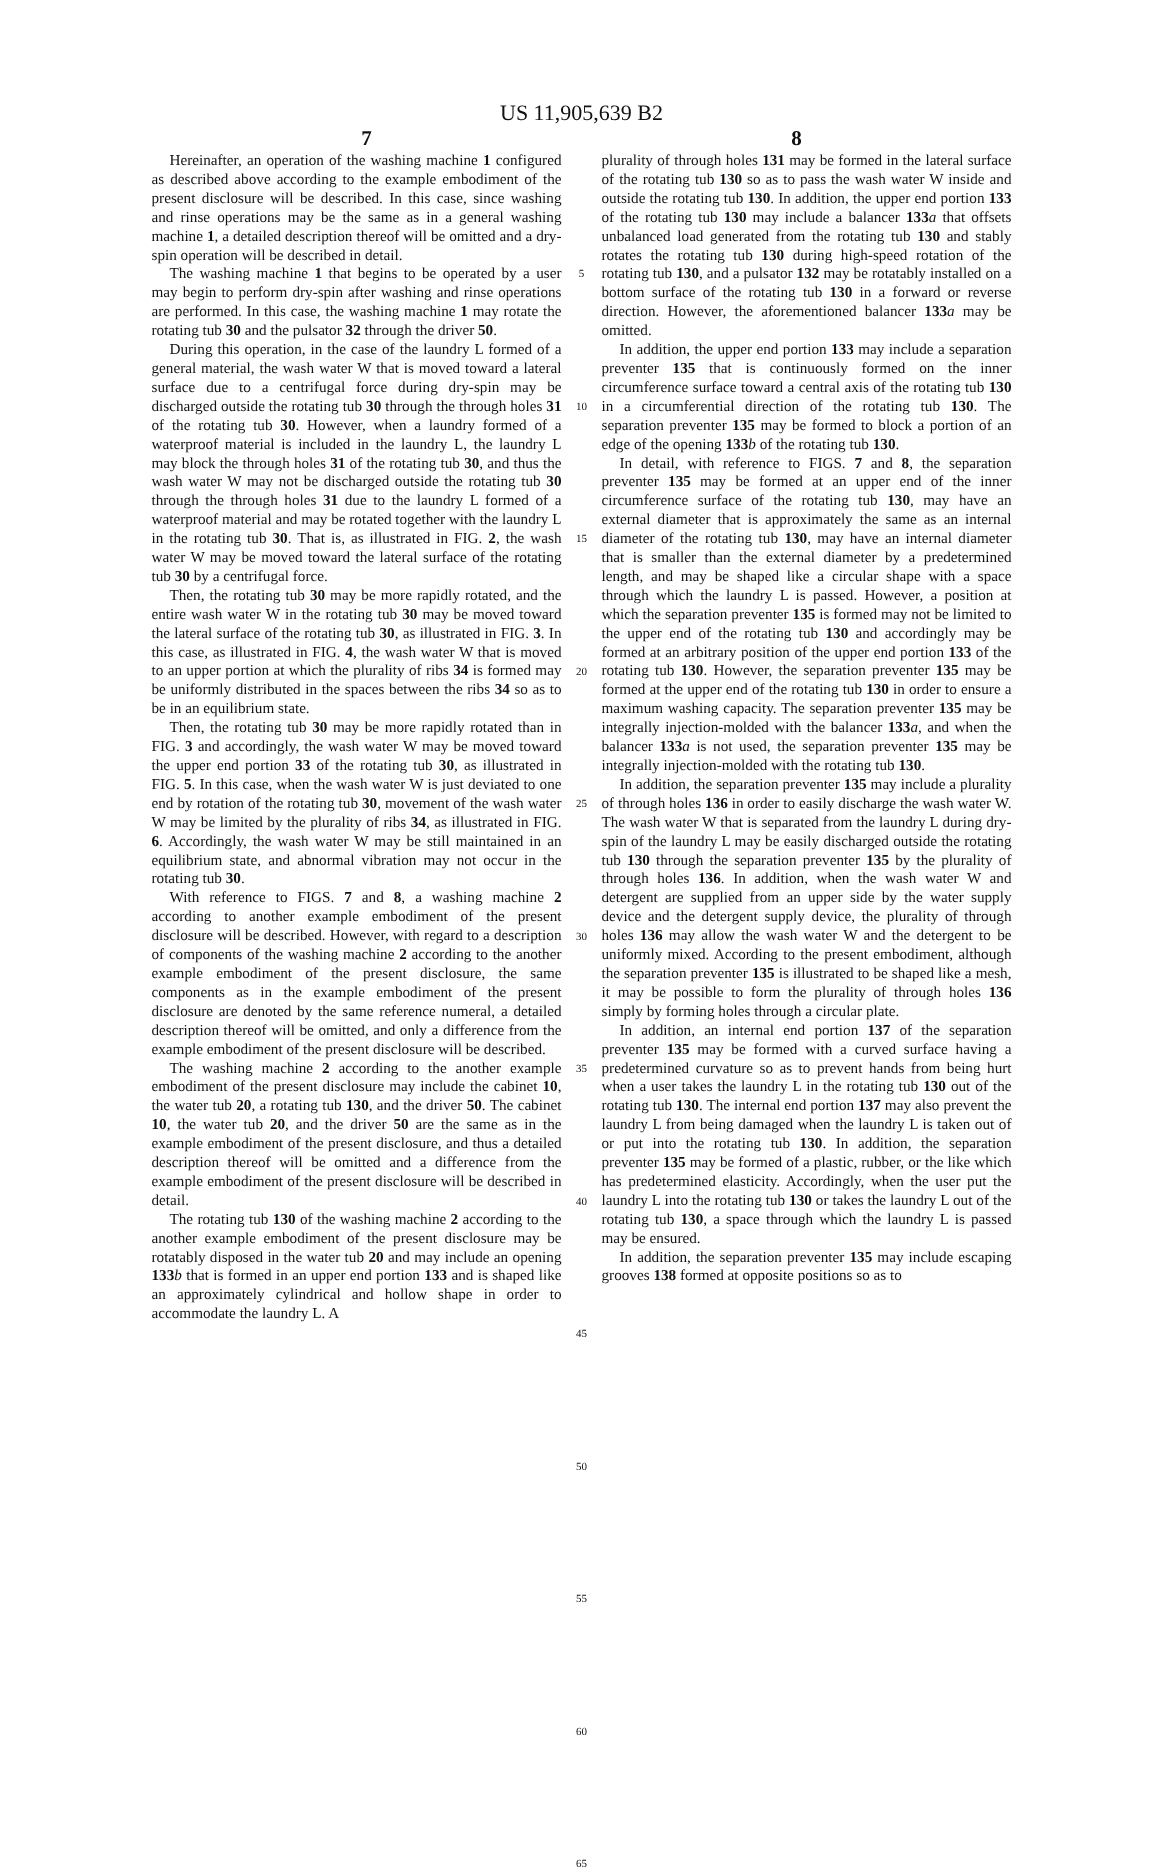US 11,905,639 B2
7 8
Hereinafter, an operation of the washing machine 1 configured as described above according to the example embodiment of the present disclosure will be described. In this case, since washing and rinse operations may be the same as in a general washing machine 1, a detailed description thereof will be omitted and a dry-spin operation will be described in detail.
The washing machine 1 that begins to be operated by a user may begin to perform dry-spin after washing and rinse operations are performed. In this case, the washing machine 1 may rotate the rotating tub 30 and the pulsator 32 through the driver 50.
During this operation, in the case of the laundry L formed of a general material, the wash water W that is moved toward a lateral surface due to a centrifugal force during dry-spin may be discharged outside the rotating tub 30 through the through holes 31 of the rotating tub 30. However, when a laundry formed of a waterproof material is included in the laundry L, the laundry L may block the through holes 31 of the rotating tub 30, and thus the wash water W may not be discharged outside the rotating tub 30 through the through holes 31 due to the laundry L formed of a waterproof material and may be rotated together with the laundry L in the rotating tub 30. That is, as illustrated in FIG. 2, the wash water W may be moved toward the lateral surface of the rotating tub 30 by a centrifugal force.
Then, the rotating tub 30 may be more rapidly rotated, and the entire wash water W in the rotating tub 30 may be moved toward the lateral surface of the rotating tub 30, as illustrated in FIG. 3. In this case, as illustrated in FIG. 4, the wash water W that is moved to an upper portion at which the plurality of ribs 34 is formed may be uniformly distributed in the spaces between the ribs 34 so as to be in an equilibrium state.
Then, the rotating tub 30 may be more rapidly rotated than in FIG. 3 and accordingly, the wash water W may be moved toward the upper end portion 33 of the rotating tub 30, as illustrated in FIG. 5. In this case, when the wash water W is just deviated to one end by rotation of the rotating tub 30, movement of the wash water W may be limited by the plurality of ribs 34, as illustrated in FIG. 6. Accordingly, the wash water W may be still maintained in an equilibrium state, and abnormal vibration may not occur in the rotating tub 30.
With reference to FIGS. 7 and 8, a washing machine 2 according to another example embodiment of the present disclosure will be described. However, with regard to a description of components of the washing machine 2 according to the another example embodiment of the present disclosure, the same components as in the example embodiment of the present disclosure are denoted by the same reference numeral, a detailed description thereof will be omitted, and only a difference from the example embodiment of the present disclosure will be described.
The washing machine 2 according to the another example embodiment of the present disclosure may include the cabinet 10, the water tub 20, a rotating tub 130, and the driver 50. The cabinet 10, the water tub 20, and the driver 50 are the same as in the example embodiment of the present disclosure, and thus a detailed description thereof will be omitted and a difference from the example embodiment of the present disclosure will be described in detail.
The rotating tub 130 of the washing machine 2 according to the another example embodiment of the present disclosure may be rotatably disposed in the water tub 20 and may include an opening 133 b that is formed in an upper end portion 133 and is shaped like an approximately cylindrical and hollow shape in order to accommodate the laundry L. A
5
10
15
20
25
30
35
40
45
50
55
60
65
plurality of through holes 131 may be formed in the lateral surface of the rotating tub 130 so as to pass the wash water W inside and outside the rotating tub 130. In addition, the upper end portion 133 of the rotating tub 130 may include a balancer 133 a that offsets unbalanced load generated from the rotating tub 130 and stably rotates the rotating tub 130 during high-speed rotation of the rotating tub 130, and a pulsator 132 may be rotatably installed on a bottom surface of the rotating tub 130 in a forward or reverse direction. However, the aforementioned balancer 133 a may be omitted.
In addition, the upper end portion 133 may include a separation preventer 135 that is continuously formed on the inner circumference surface toward a central axis of the rotating tub 130 in a circumferential direction of the rotating tub 130. The separation preventer 135 may be formed to block a portion of an edge of the opening 133 b of the rotating tub 130.
In detail, with reference to FIGS. 7 and 8, the separation preventer 135 may be formed at an upper end of the inner circumference surface of the rotating tub 130, may have an external diameter that is approximately the same as an internal diameter of the rotating tub 130, may have an internal diameter that is smaller than the external diameter by a predetermined length, and may be shaped like a circular shape with a space through which the laundry L is passed. However, a position at which the separation preventer 135 is formed may not be limited to the upper end of the rotating tub 130 and accordingly may be formed at an arbitrary position of the upper end portion 133 of the rotating tub 130. However, the separation preventer 135 may be formed at the upper end of the rotating tub 130 in order to ensure a maximum washing capacity. The separation preventer 135 may be integrally injection-molded with the balancer 133 a, and when the balancer 133 a is not used, the separation preventer 135 may be integrally injection-molded with the rotating tub 130.
In addition, the separation preventer 135 may include a plurality of through holes 136 in order to easily discharge the wash water W. The wash water W that is separated from the laundry L during dry-spin of the laundry L may be easily discharged outside the rotating tub 130 through the separation preventer 135 by the plurality of through holes 136. In addition, when the wash water W and detergent are supplied from an upper side by the water supply device and the detergent supply device, the plurality of through holes 136 may allow the wash water W and the detergent to be uniformly mixed. According to the present embodiment, although the separation preventer 135 is illustrated to be shaped like a mesh, it may be possible to form the plurality of through holes 136 simply by forming holes through a circular plate.
In addition, an internal end portion 137 of the separation preventer 135 may be formed with a curved surface having a predetermined curvature so as to prevent hands from being hurt when a user takes the laundry L in the rotating tub 130 out of the rotating tub 130. The internal end portion 137 may also prevent the laundry L from being damaged when the laundry L is taken out of or put into the rotating tub 130. In addition, the separation preventer 135 may be formed of a plastic, rubber, or the like which has predetermined elasticity. Accordingly, when the user put the laundry L into the rotating tub 130 or takes the laundry L out of the rotating tub 130, a space through which the laundry L is passed may be ensured.
In addition, the separation preventer 135 may include escaping grooves 138 formed at opposite positions so as to